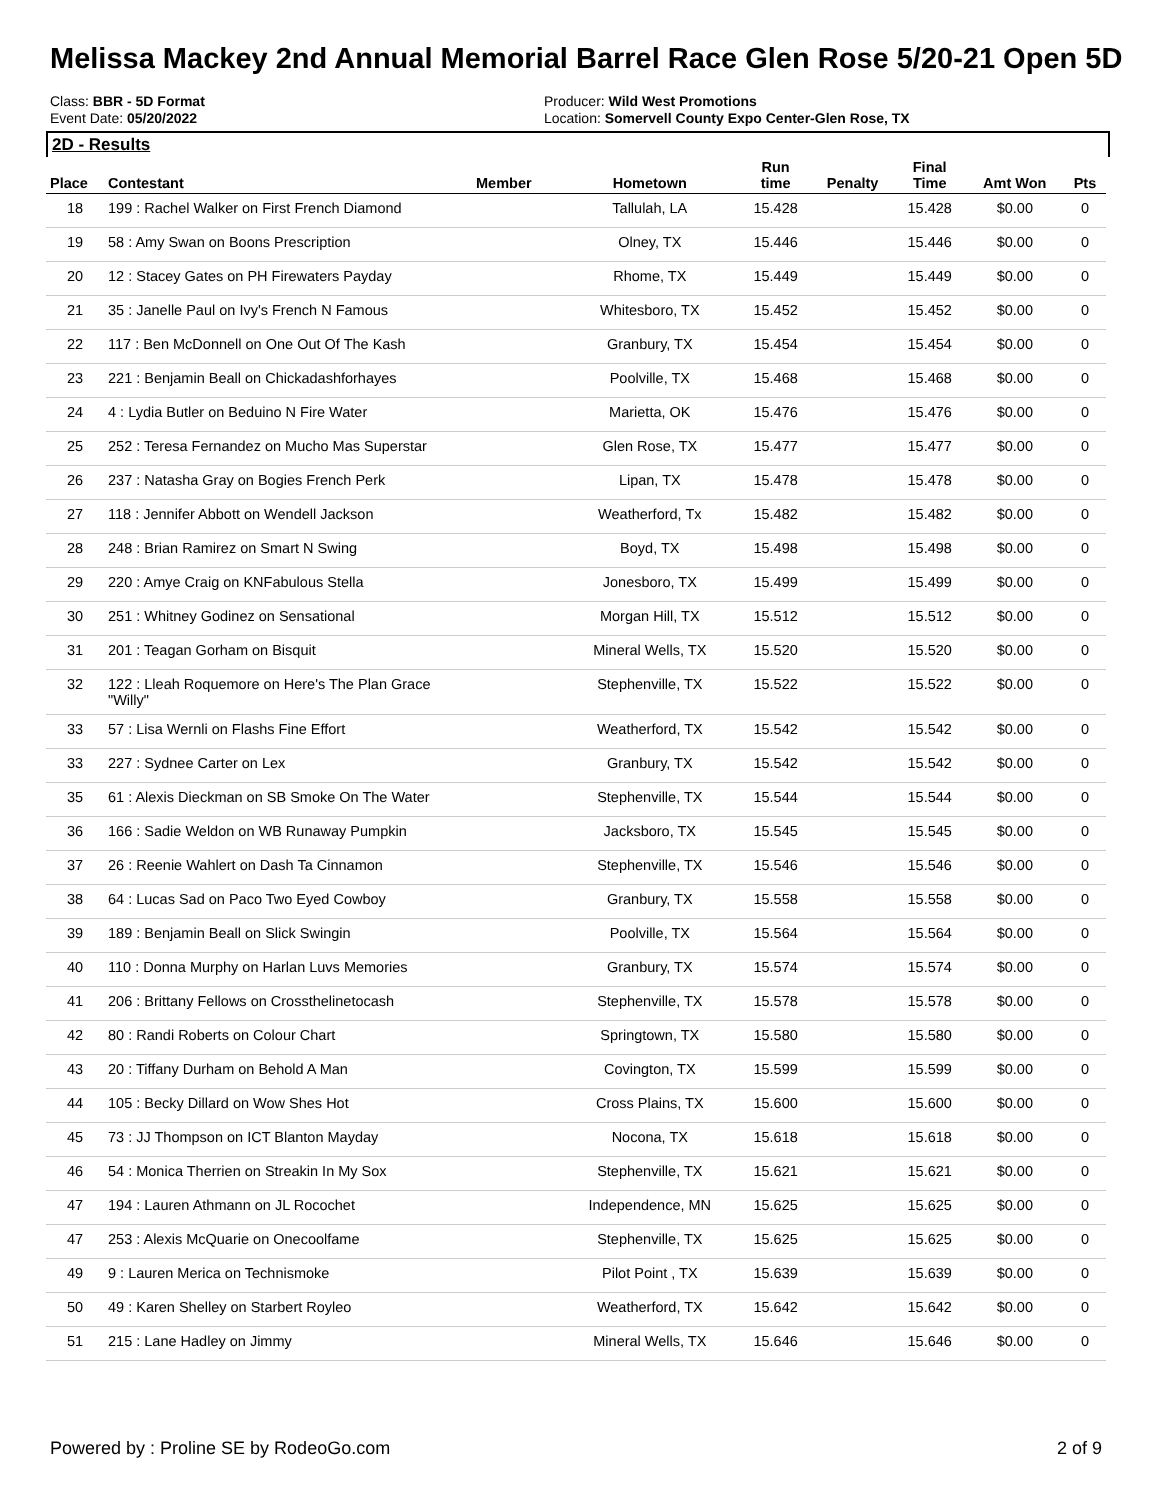Melissa Mackey 2nd Annual Memorial Barrel Race Glen Rose 5/20-21 Open 5D
Class: BBR - 5D Format
Event Date: 05/20/2022
Producer: Wild West Promotions
Location: Somervell County Expo Center-Glen Rose, TX
2D - Results
| Place | Contestant | Member | Hometown | Run time | Penalty | Final Time | Amt Won | Pts |
| --- | --- | --- | --- | --- | --- | --- | --- | --- |
| 18 | 199 : Rachel Walker on First French Diamond | | Tallulah, LA | 15.428 | | 15.428 | $0.00 | 0 |
| 19 | 58 : Amy Swan on Boons Prescription | | Olney, TX | 15.446 | | 15.446 | $0.00 | 0 |
| 20 | 12 : Stacey Gates on PH Firewaters Payday | | Rhome, TX | 15.449 | | 15.449 | $0.00 | 0 |
| 21 | 35 : Janelle Paul on Ivy's French N Famous | | Whitesboro, TX | 15.452 | | 15.452 | $0.00 | 0 |
| 22 | 117 : Ben McDonnell on One Out Of The Kash | | Granbury, TX | 15.454 | | 15.454 | $0.00 | 0 |
| 23 | 221 : Benjamin Beall on Chickadashforhayes | | Poolville, TX | 15.468 | | 15.468 | $0.00 | 0 |
| 24 | 4 : Lydia Butler on Beduino N Fire Water | | Marietta, OK | 15.476 | | 15.476 | $0.00 | 0 |
| 25 | 252 : Teresa Fernandez on Mucho Mas Superstar | | Glen Rose, TX | 15.477 | | 15.477 | $0.00 | 0 |
| 26 | 237 : Natasha Gray on Bogies French Perk | | Lipan, TX | 15.478 | | 15.478 | $0.00 | 0 |
| 27 | 118 : Jennifer Abbott on Wendell Jackson | | Weatherford, Tx | 15.482 | | 15.482 | $0.00 | 0 |
| 28 | 248 : Brian Ramirez on Smart N Swing | | Boyd, TX | 15.498 | | 15.498 | $0.00 | 0 |
| 29 | 220 : Amye Craig on KNFabulous Stella | | Jonesboro, TX | 15.499 | | 15.499 | $0.00 | 0 |
| 30 | 251 : Whitney Godinez on Sensational | | Morgan Hill, TX | 15.512 | | 15.512 | $0.00 | 0 |
| 31 | 201 : Teagan Gorham on Bisquit | | Mineral Wells, TX | 15.520 | | 15.520 | $0.00 | 0 |
| 32 | 122 : Lleah Roquemore on Here's The Plan Grace "Willy" | | Stephenville, TX | 15.522 | | 15.522 | $0.00 | 0 |
| 33 | 57 : Lisa Wernli on Flashs Fine Effort | | Weatherford, TX | 15.542 | | 15.542 | $0.00 | 0 |
| 33 | 227 : Sydnee Carter on Lex | | Granbury, TX | 15.542 | | 15.542 | $0.00 | 0 |
| 35 | 61 : Alexis Dieckman on SB Smoke On The Water | | Stephenville, TX | 15.544 | | 15.544 | $0.00 | 0 |
| 36 | 166 : Sadie Weldon on WB Runaway Pumpkin | | Jacksboro, TX | 15.545 | | 15.545 | $0.00 | 0 |
| 37 | 26 : Reenie Wahlert on Dash Ta Cinnamon | | Stephenville, TX | 15.546 | | 15.546 | $0.00 | 0 |
| 38 | 64 : Lucas Sad on Paco Two Eyed Cowboy | | Granbury, TX | 15.558 | | 15.558 | $0.00 | 0 |
| 39 | 189 : Benjamin Beall on Slick Swingin | | Poolville, TX | 15.564 | | 15.564 | $0.00 | 0 |
| 40 | 110 : Donna Murphy on Harlan Luvs Memories | | Granbury, TX | 15.574 | | 15.574 | $0.00 | 0 |
| 41 | 206 : Brittany Fellows on Crossthelinetocash | | Stephenville, TX | 15.578 | | 15.578 | $0.00 | 0 |
| 42 | 80 : Randi Roberts on Colour Chart | | Springtown, TX | 15.580 | | 15.580 | $0.00 | 0 |
| 43 | 20 : Tiffany Durham on Behold A Man | | Covington, TX | 15.599 | | 15.599 | $0.00 | 0 |
| 44 | 105 : Becky Dillard on Wow Shes Hot | | Cross Plains, TX | 15.600 | | 15.600 | $0.00 | 0 |
| 45 | 73 : JJ Thompson on ICT Blanton Mayday | | Nocona, TX | 15.618 | | 15.618 | $0.00 | 0 |
| 46 | 54 : Monica Therrien on Streakin In My Sox | | Stephenville, TX | 15.621 | | 15.621 | $0.00 | 0 |
| 47 | 194 : Lauren Athmann on JL Rocochet | | Independence, MN | 15.625 | | 15.625 | $0.00 | 0 |
| 47 | 253 : Alexis McQuarie on Onecoolfame | | Stephenville, TX | 15.625 | | 15.625 | $0.00 | 0 |
| 49 | 9 : Lauren Merica on Technismoke | | Pilot Point , TX | 15.639 | | 15.639 | $0.00 | 0 |
| 50 | 49 : Karen Shelley on Starbert Royleo | | Weatherford, TX | 15.642 | | 15.642 | $0.00 | 0 |
| 51 | 215 : Lane Hadley on Jimmy | | Mineral Wells, TX | 15.646 | | 15.646 | $0.00 | 0 |
Powered by : Proline SE by RodeoGo.com 2 of 9